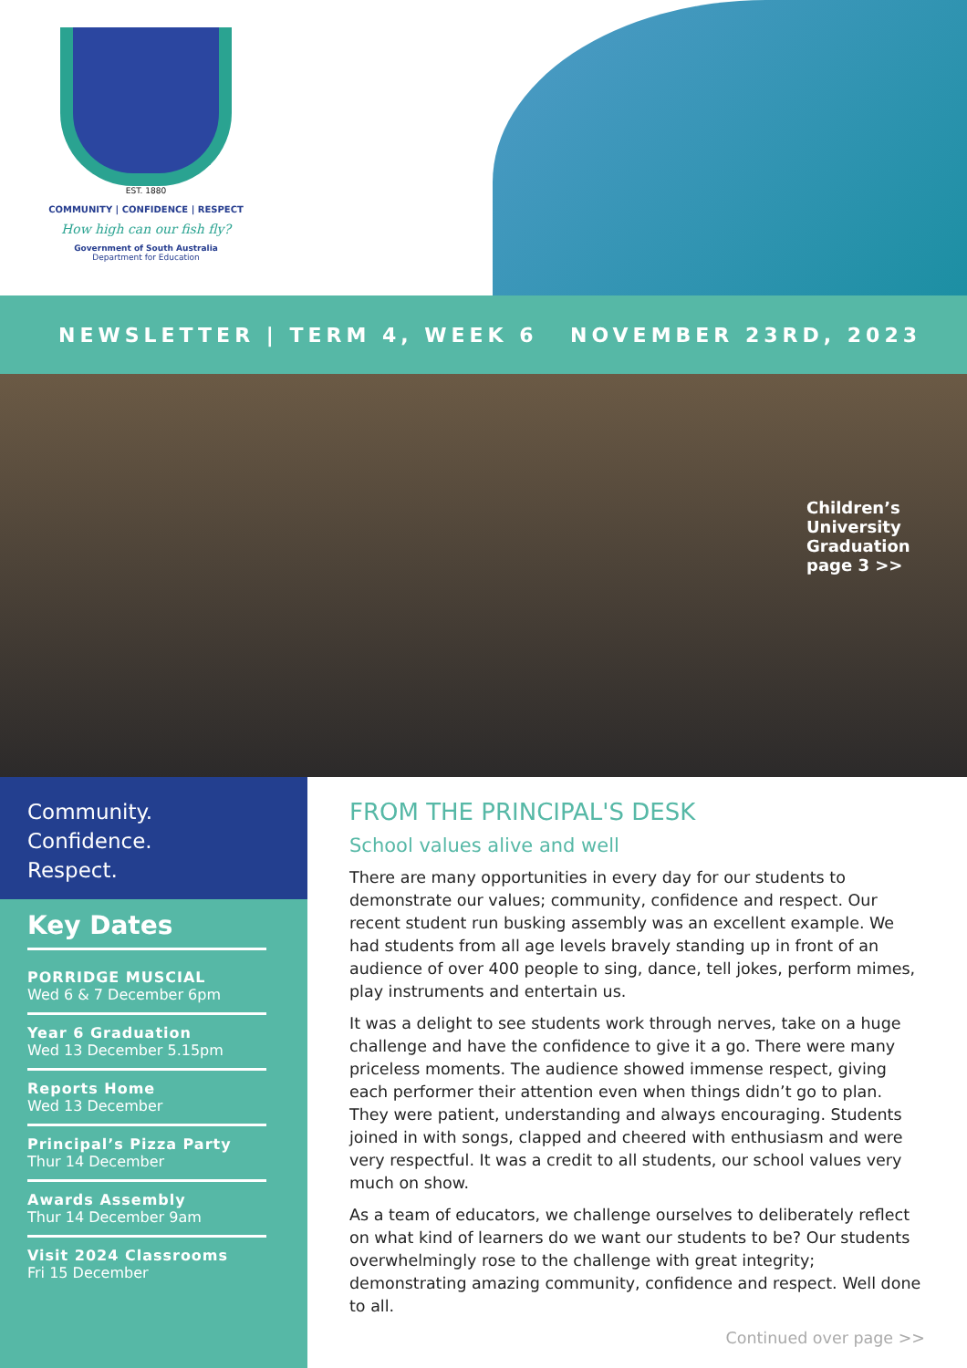EST. 1880
COMMUNITY | CONFIDENCE | RESPECT
How high can our fish fly?
Government of South Australia
Department for Education
NEWSLETTER | TERM 4, WEEK 6 NOVEMBER 23RD, 2023
Children’s University Graduation page 3 >>
Community.
Confidence.
Respect.
Key Dates
PORRIDGE MUSCIAL
Wed 6 & 7 December 6pm
Year 6 Graduation
Wed 13 December 5.15pm
Reports Home
Wed 13 December
Principal’s Pizza Party
Thur 14 December
Awards Assembly
Thur 14 December 9am
Visit 2024 Classrooms
Fri 15 December
FROM THE PRINCIPAL'S DESK
School values alive and well
There are many opportunities in every day for our students to demonstrate our values; community, confidence and respect. Our recent student run busking assembly was an excellent example. We had students from all age levels bravely standing up in front of an audience of over 400 people to sing, dance, tell jokes, perform mimes, play instruments and entertain us.
It was a delight to see students work through nerves, take on a huge challenge and have the confidence to give it a go. There were many priceless moments. The audience showed immense respect, giving each performer their attention even when things didn’t go to plan. They were patient, understanding and always encouraging. Students joined in with songs, clapped and cheered with enthusiasm and were very respectful. It was a credit to all students, our school values very much on show.
As a team of educators, we challenge ourselves to deliberately reflect on what kind of learners do we want our students to be? Our students overwhelmingly rose to the challenge with great integrity; demonstrating amazing community, confidence and respect. Well done to all.
Continued over page >>